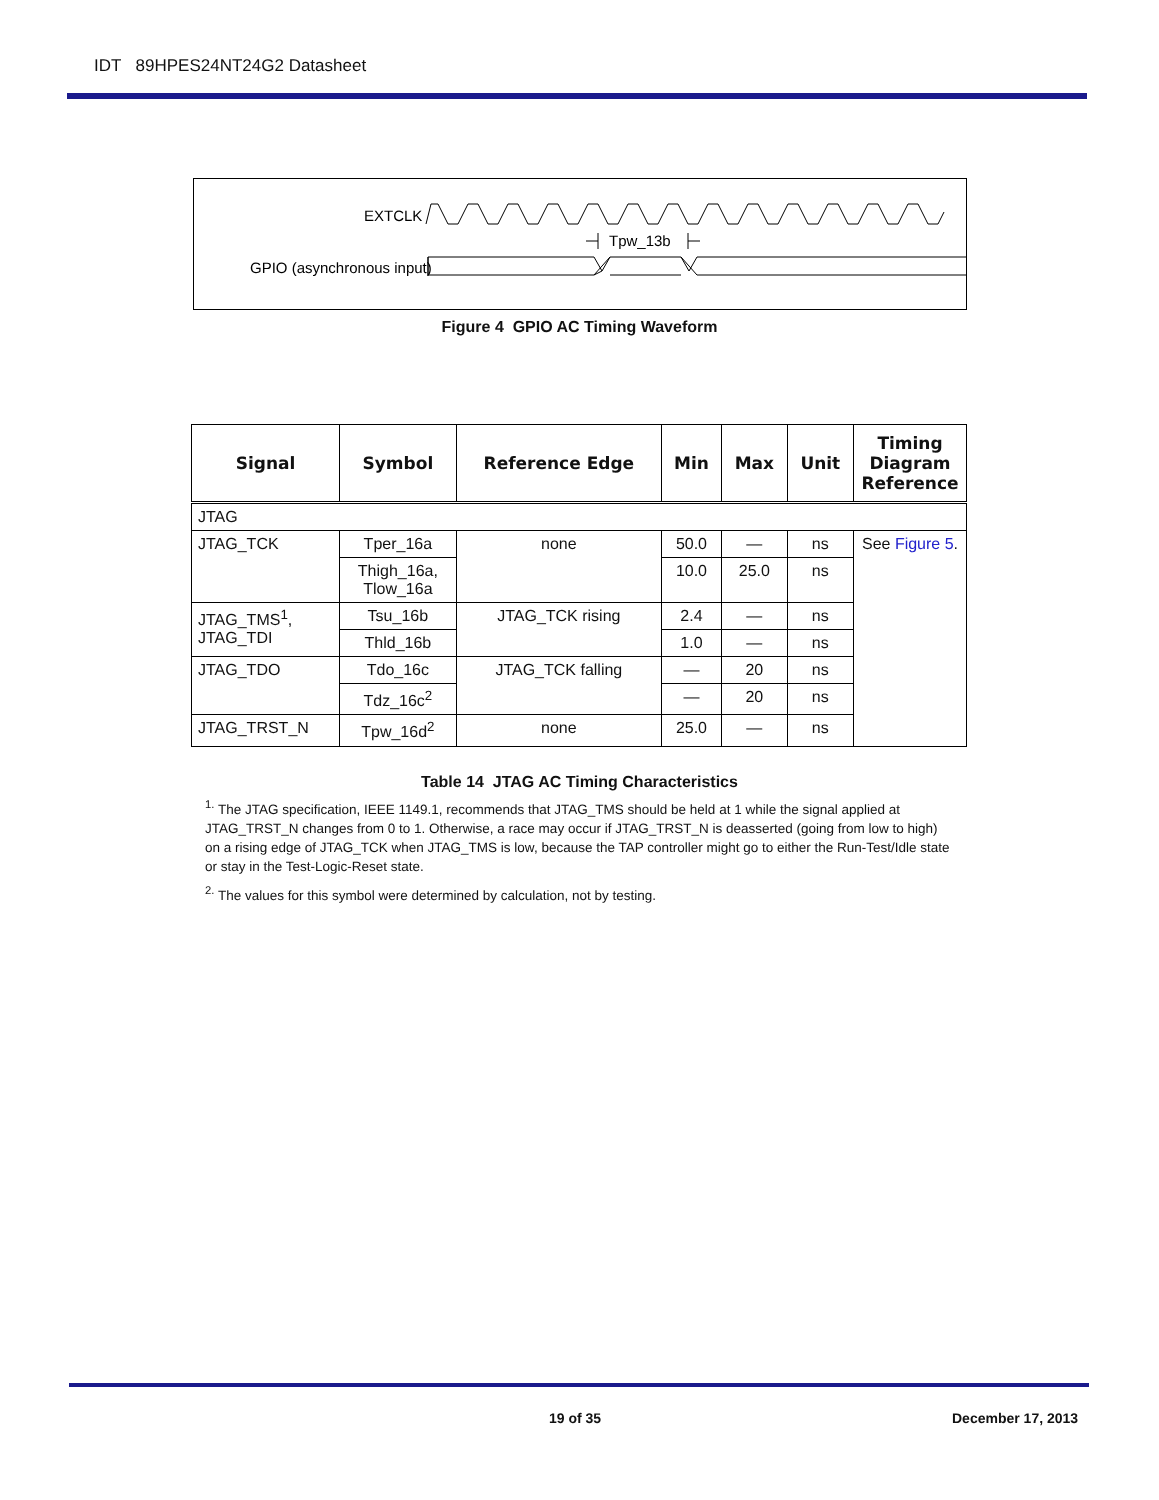IDT 89HPES24NT24G2 Datasheet
EXTCLK
GPIO (asynchronous input)
Tpw_13b
Figure 4 GPIO AC Timing Waveform
| Signal | Symbol | Reference Edge | Min | Max | Unit | Timing Diagram Reference |
| --- | --- | --- | --- | --- | --- | --- |
| JTAG | | | | | | |
| JTAG_TCK | Tper_16a | none | 50.0 | — | ns | See Figure 5 . |
| | Thigh_16a, Tlow_16a | | 10.0 | 25.0 | ns | |
| JTAG_TMS<sup>1</sup>, JTAG_TDI | Tsu_16b | JTAG_TCK rising | 2.4 | — | ns | |
| | Thld_16b | | 1.0 | — | ns | |
| JTAG_TDO | Tdo_16c | JTAG_TCK falling | — | 20 | ns | |
| | Tdz_16c<sup>2</sup> | | — | 20 | ns | |
| JTAG_TRST_N | Tpw_16d<sup>2</sup> | none | 25.0 | — | ns | |
Table 14 JTAG AC Timing Characteristics
<sup>1.</sup> The JTAG specification, IEEE 1149.1, recommends that JTAG_TMS should be held at 1 while the signal applied at JTAG_TRST_N changes from 0 to 1. Otherwise, a race may occur if JTAG_TRST_N is deasserted (going from low to high) on a rising edge of JTAG_TCK when JTAG_TMS is low, because the TAP controller might go to either the Run-Test/Idle state or stay in the Test-Logic-Reset state.
<sup>2.</sup> The values for this symbol were determined by calculation, not by testing.
19 of 35 December 17, 2013